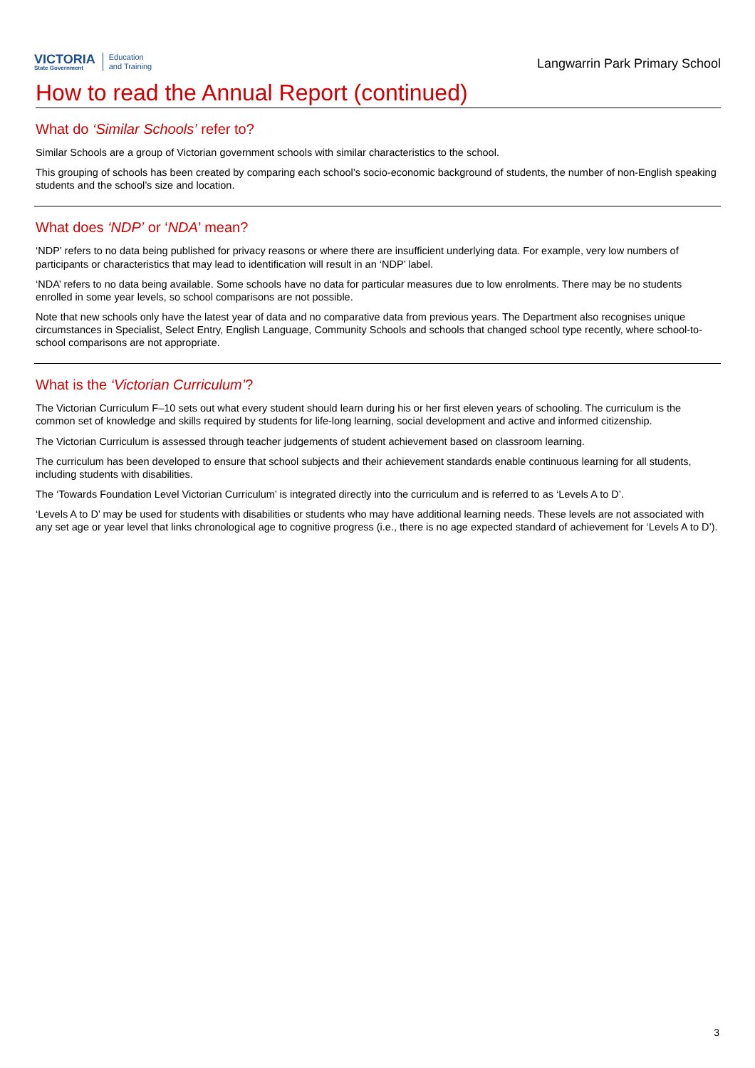VICTORIA
State Government
Education
and Training
Langwarrin Park Primary School
How to read the Annual Report (continued)
What do ‘Similar Schools’ refer to?
Similar Schools are a group of Victorian government schools with similar characteristics to the school.
This grouping of schools has been created by comparing each school’s socio-economic background of students, the number of non-English speaking students and the school’s size and location.
What does ‘NDP’ or ‘NDA’ mean?
‘NDP’ refers to no data being published for privacy reasons or where there are insufficient underlying data. For example, very low numbers of participants or characteristics that may lead to identification will result in an ‘NDP’ label.
‘NDA’ refers to no data being available. Some schools have no data for particular measures due to low enrolments. There may be no students enrolled in some year levels, so school comparisons are not possible.
Note that new schools only have the latest year of data and no comparative data from previous years. The Department also recognises unique circumstances in Specialist, Select Entry, English Language, Community Schools and schools that changed school type recently, where school-to-school comparisons are not appropriate.
What is the ‘Victorian Curriculum’?
The Victorian Curriculum F–10 sets out what every student should learn during his or her first eleven years of schooling. The curriculum is the common set of knowledge and skills required by students for life-long learning, social development and active and informed citizenship.
The Victorian Curriculum is assessed through teacher judgements of student achievement based on classroom learning.
The curriculum has been developed to ensure that school subjects and their achievement standards enable continuous learning for all students, including students with disabilities.
The ‘Towards Foundation Level Victorian Curriculum’ is integrated directly into the curriculum and is referred to as ‘Levels A to D’.
‘Levels A to D’ may be used for students with disabilities or students who may have additional learning needs. These levels are not associated with any set age or year level that links chronological age to cognitive progress (i.e., there is no age expected standard of achievement for ‘Levels A to D’).
3